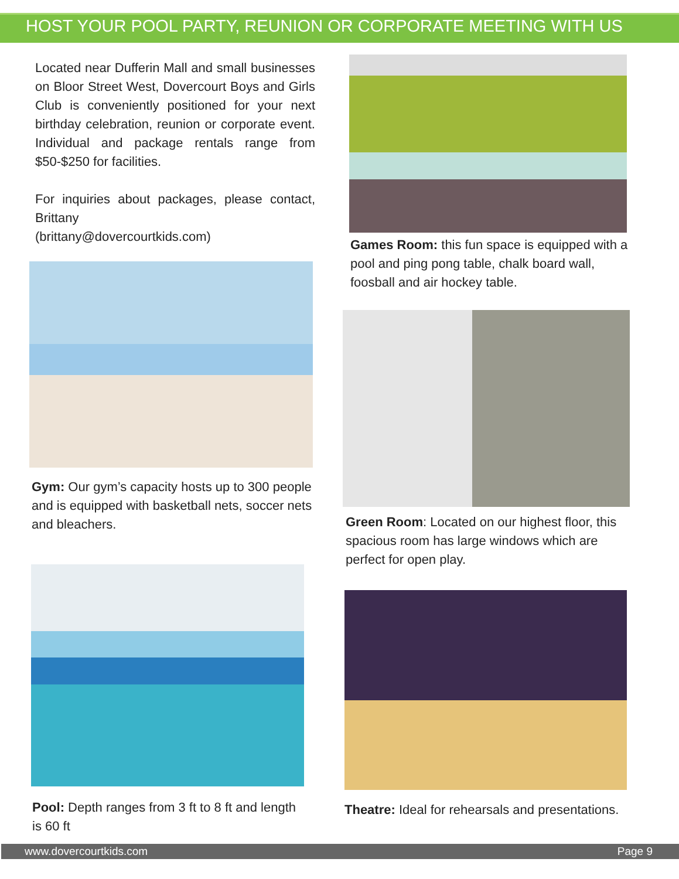HOST YOUR POOL PARTY, REUNION OR CORPORATE MEETING WITH US
Located near Dufferin Mall and small businesses on Bloor Street West, Dovercourt Boys and Girls Club is conveniently positioned for your next birthday celebration, reunion or corporate event. Individual and package rentals range from $50-$250 for facilities.
For inquiries about packages, please contact, Brittany
(brittany@dovercourtkids.com)
Games Room: this fun space is equipped with a pool and ping pong table, chalk board wall, foosball and air hockey table.
Gym: Our gym’s capacity hosts up to 300 people and is equipped with basketball nets, soccer nets and bleachers.
Green Room: Located on our highest floor, this spacious room has large windows which are perfect for open play.
Pool: Depth ranges from 3 ft to 8 ft and length is 60 ft
Theatre: Ideal for rehearsals and presentations.
www.dovercourtkids.com Page 9